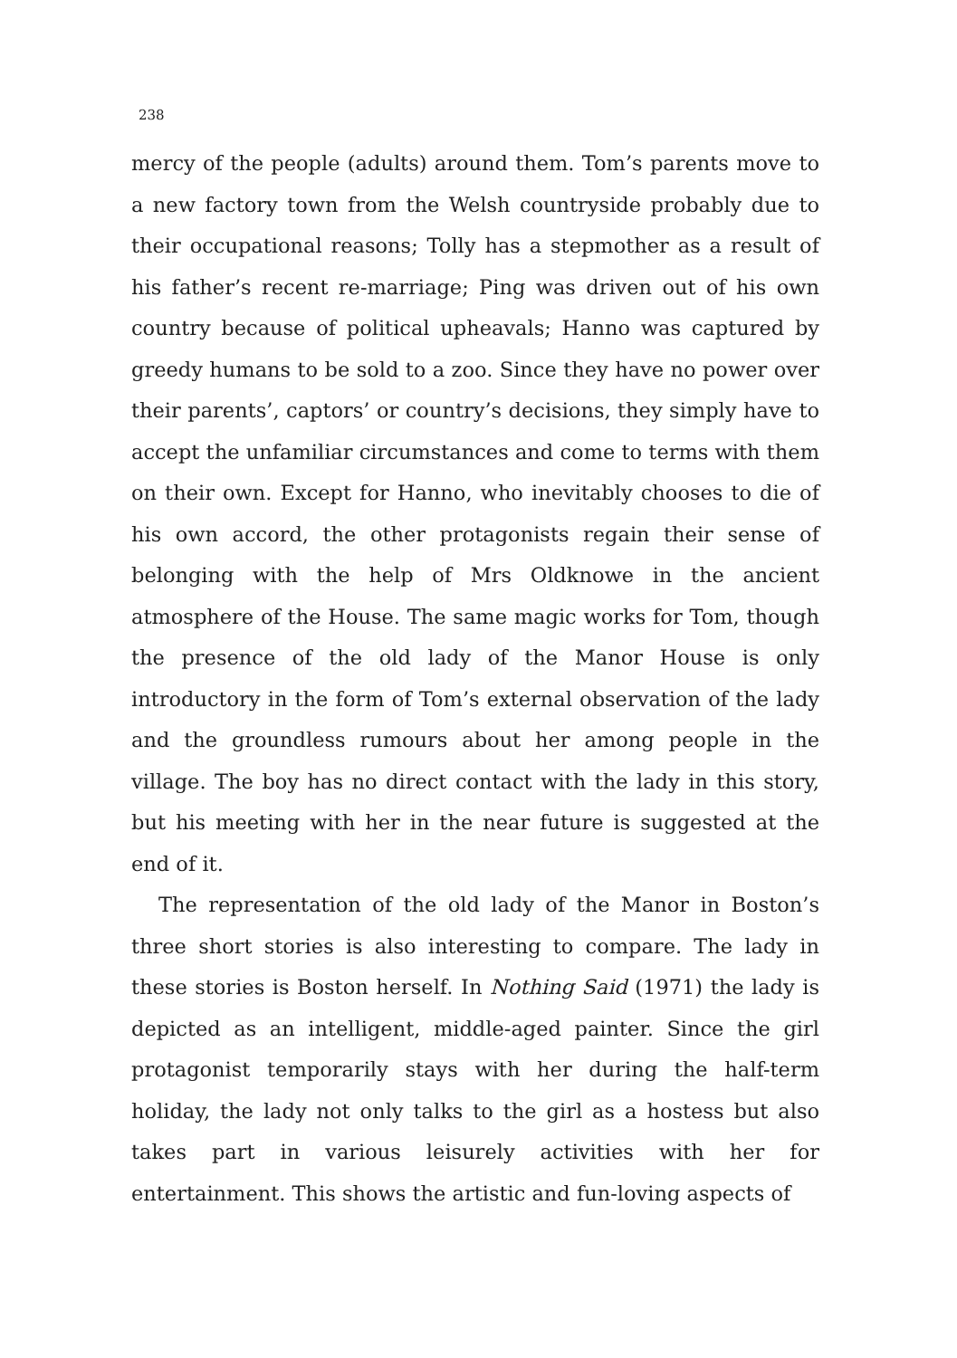238
mercy of the people (adults) around them. Tom’s parents move to a new factory town from the Welsh countryside probably due to their occupational reasons; Tolly has a stepmother as a result of his father’s recent re-marriage; Ping was driven out of his own country because of political upheavals; Hanno was captured by greedy humans to be sold to a zoo. Since they have no power over their parents’, captors’ or country’s decisions, they simply have to accept the unfamiliar circumstances and come to terms with them on their own. Except for Hanno, who inevitably chooses to die of his own accord, the other protagonists regain their sense of belonging with the help of Mrs Oldknowe in the ancient atmosphere of the House. The same magic works for Tom, though the presence of the old lady of the Manor House is only introductory in the form of Tom’s external observation of the lady and the groundless rumours about her among people in the village. The boy has no direct contact with the lady in this story, but his meeting with her in the near future is suggested at the end of it.
The representation of the old lady of the Manor in Boston’s three short stories is also interesting to compare. The lady in these stories is Boston herself. In Nothing Said (1971) the lady is depicted as an intelligent, middle-aged painter. Since the girl protagonist temporarily stays with her during the half-term holiday, the lady not only talks to the girl as a hostess but also takes part in various leisurely activities with her for entertainment. This shows the artistic and fun-loving aspects of